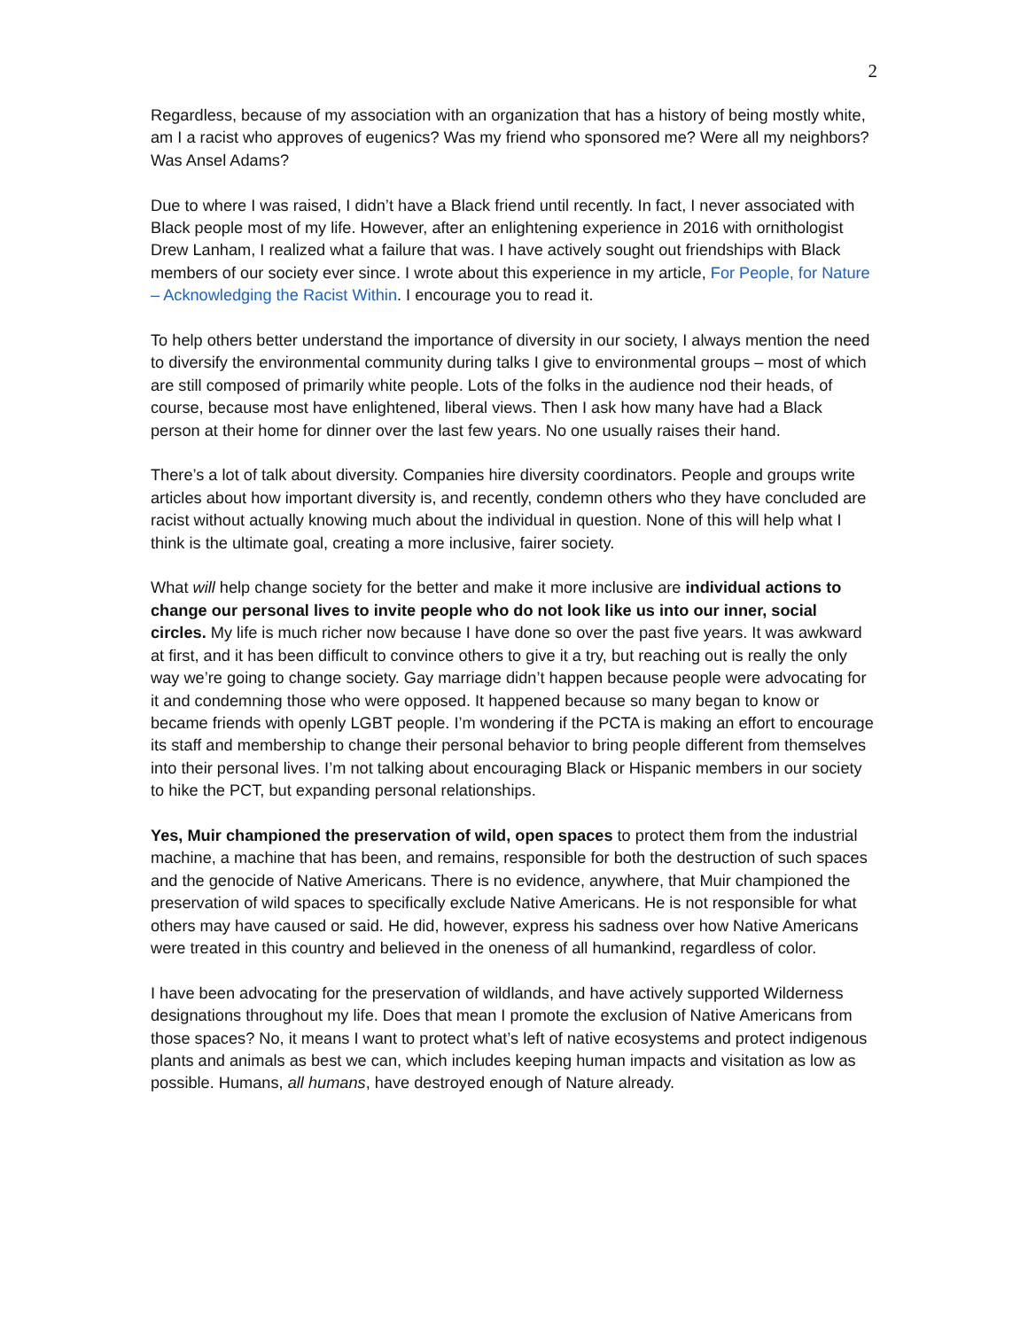2
Regardless, because of my association with an organization that has a history of being mostly white, am I a racist who approves of eugenics? Was my friend who sponsored me? Were all my neighbors? Was Ansel Adams?
Due to where I was raised, I didn’t have a Black friend until recently. In fact, I never associated with Black people most of my life. However, after an enlightening experience in 2016 with ornithologist Drew Lanham, I realized what a failure that was. I have actively sought out friendships with Black members of our society ever since. I wrote about this experience in my article, For People, for Nature – Acknowledging the Racist Within. I encourage you to read it.
To help others better understand the importance of diversity in our society, I always mention the need to diversify the environmental community during talks I give to environmental groups – most of which are still composed of primarily white people. Lots of the folks in the audience nod their heads, of course, because most have enlightened, liberal views. Then I ask how many have had a Black person at their home for dinner over the last few years. No one usually raises their hand.
There’s a lot of talk about diversity. Companies hire diversity coordinators. People and groups write articles about how important diversity is, and recently, condemn others who they have concluded are racist without actually knowing much about the individual in question. None of this will help what I think is the ultimate goal, creating a more inclusive, fairer society.
What will help change society for the better and make it more inclusive are individual actions to change our personal lives to invite people who do not look like us into our inner, social circles. My life is much richer now because I have done so over the past five years. It was awkward at first, and it has been difficult to convince others to give it a try, but reaching out is really the only way we’re going to change society. Gay marriage didn’t happen because people were advocating for it and condemning those who were opposed. It happened because so many began to know or became friends with openly LGBT people. I’m wondering if the PCTA is making an effort to encourage its staff and membership to change their personal behavior to bring people different from themselves into their personal lives. I’m not talking about encouraging Black or Hispanic members in our society to hike the PCT, but expanding personal relationships.
Yes, Muir championed the preservation of wild, open spaces to protect them from the industrial machine, a machine that has been, and remains, responsible for both the destruction of such spaces and the genocide of Native Americans. There is no evidence, anywhere, that Muir championed the preservation of wild spaces to specifically exclude Native Americans. He is not responsible for what others may have caused or said. He did, however, express his sadness over how Native Americans were treated in this country and believed in the oneness of all humankind, regardless of color.
I have been advocating for the preservation of wildlands, and have actively supported Wilderness designations throughout my life. Does that mean I promote the exclusion of Native Americans from those spaces? No, it means I want to protect what’s left of native ecosystems and protect indigenous plants and animals as best we can, which includes keeping human impacts and visitation as low as possible. Humans, all humans, have destroyed enough of Nature already.